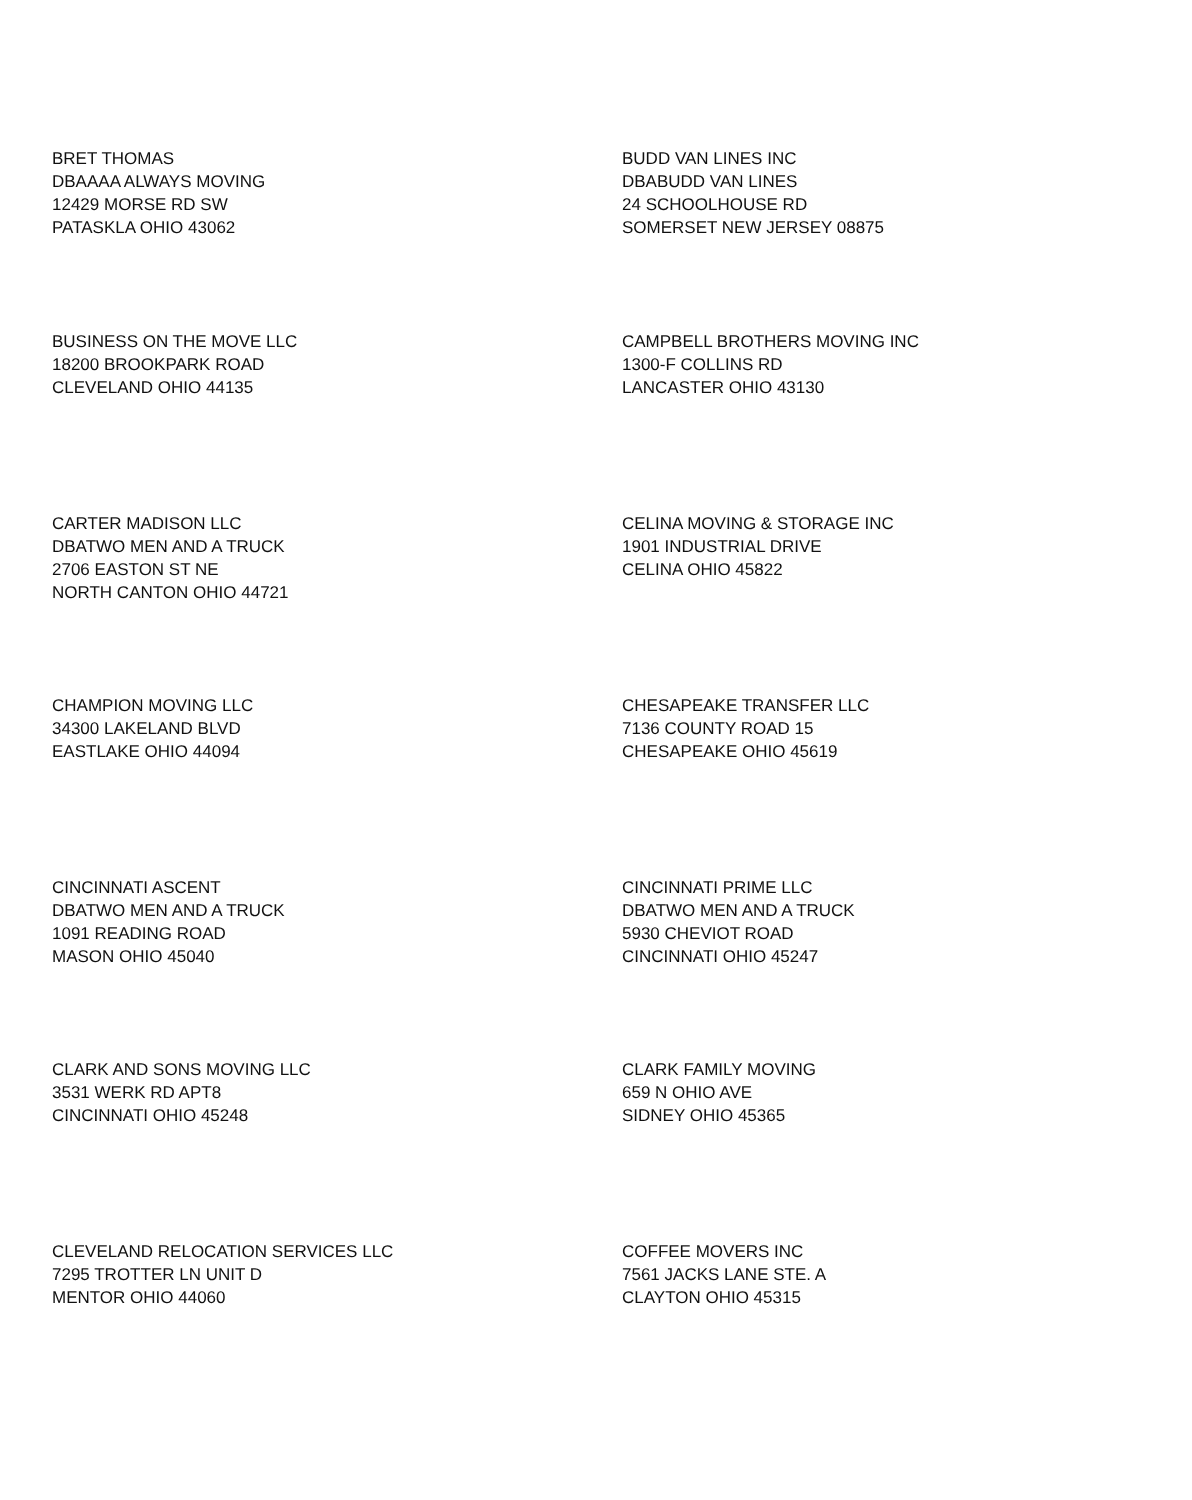BRET THOMAS
DBAAAA ALWAYS MOVING
12429 MORSE RD SW
PATASKLA OHIO 43062
BUDD VAN LINES INC
DBABUDD VAN LINES
24 SCHOOLHOUSE RD
SOMERSET NEW JERSEY 08875
BUSINESS ON THE MOVE LLC
18200 BROOKPARK ROAD
CLEVELAND OHIO 44135
CAMPBELL BROTHERS MOVING INC
1300-F COLLINS RD
LANCASTER OHIO 43130
CARTER MADISON LLC
DBATWO MEN AND A TRUCK
2706 EASTON ST NE
NORTH CANTON OHIO 44721
CELINA MOVING & STORAGE INC
1901 INDUSTRIAL DRIVE
CELINA OHIO 45822
CHAMPION MOVING LLC
34300 LAKELAND BLVD
EASTLAKE OHIO 44094
CHESAPEAKE TRANSFER LLC
7136 COUNTY ROAD 15
CHESAPEAKE OHIO 45619
CINCINNATI ASCENT
DBATWO MEN AND A TRUCK
1091 READING ROAD
MASON OHIO 45040
CINCINNATI PRIME LLC
DBATWO MEN AND A TRUCK
5930 CHEVIOT ROAD
CINCINNATI OHIO 45247
CLARK AND SONS MOVING LLC
3531 WERK RD APT8
CINCINNATI OHIO 45248
CLARK FAMILY MOVING
659 N OHIO AVE
SIDNEY OHIO 45365
CLEVELAND RELOCATION SERVICES LLC
7295 TROTTER LN UNIT D
MENTOR OHIO 44060
COFFEE MOVERS INC
7561 JACKS LANE STE. A
CLAYTON OHIO 45315